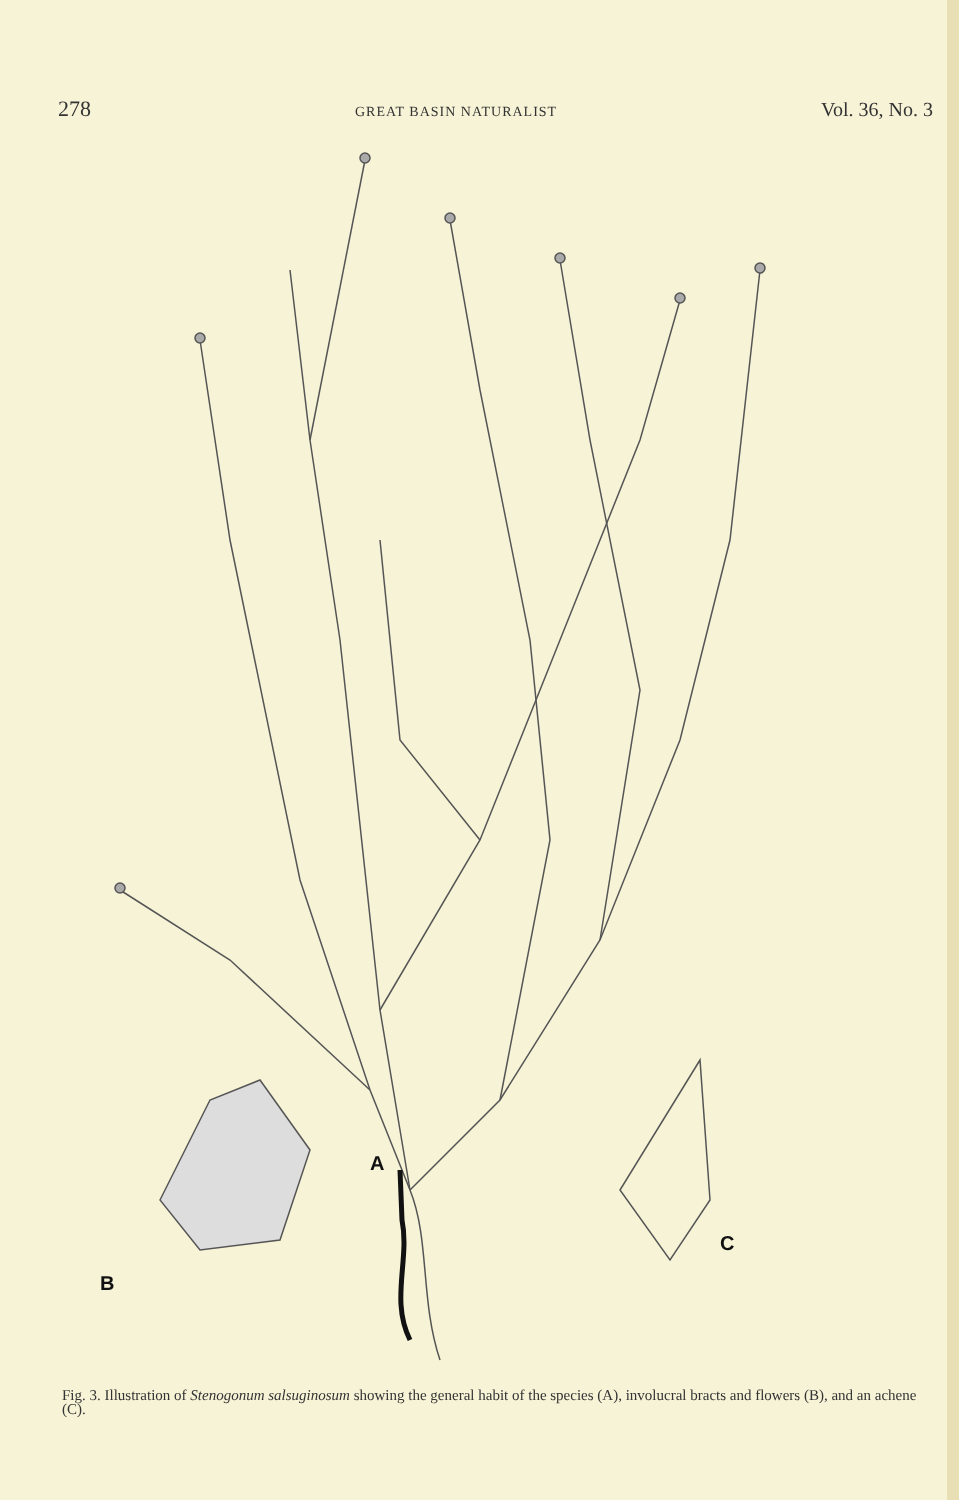278 GREAT BASIN NATURALIST Vol. 36, No. 3
A
B
C
Fig. 3. Illustration of Stenogonum salsuginosum showing the general habit of the species (A), involucral bracts and flowers (B), and an achene (C).